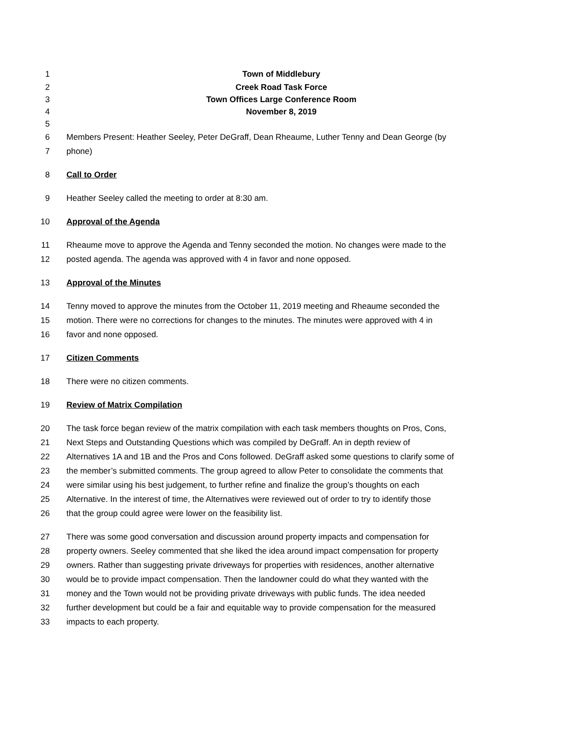1 Town of Middlebury
2 Creek Road Task Force
3 Town Offices Large Conference Room
4 November 8, 2019
5
6 Members Present: Heather Seeley, Peter DeGraff, Dean Rheaume, Luther Tenny and Dean George (by
7 phone)
8 Call to Order
9 Heather Seeley called the meeting to order at 8:30 am.
10 Approval of the Agenda
11 Rheaume move to approve the Agenda and Tenny seconded the motion. No changes were made to the
12 posted agenda. The agenda was approved with 4 in favor and none opposed.
13 Approval of the Minutes
14 Tenny moved to approve the minutes from the October 11, 2019 meeting and Rheaume seconded the
15 motion. There were no corrections for changes to the minutes. The minutes were approved with 4 in
16 favor and none opposed.
17 Citizen Comments
18 There were no citizen comments.
19 Review of Matrix Compilation
20 The task force began review of the matrix compilation with each task members thoughts on Pros, Cons,
21 Next Steps and Outstanding Questions which was compiled by DeGraff. An in depth review of
22 Alternatives 1A and 1B and the Pros and Cons followed. DeGraff asked some questions to clarify some of
23 the member’s submitted comments. The group agreed to allow Peter to consolidate the comments that
24 were similar using his best judgement, to further refine and finalize the group’s thoughts on each
25 Alternative. In the interest of time, the Alternatives were reviewed out of order to try to identify those
26 that the group could agree were lower on the feasibility list.
27 There was some good conversation and discussion around property impacts and compensation for
28 property owners. Seeley commented that she liked the idea around impact compensation for property
29 owners. Rather than suggesting private driveways for properties with residences, another alternative
30 would be to provide impact compensation. Then the landowner could do what they wanted with the
31 money and the Town would not be providing private driveways with public funds. The idea needed
32 further development but could be a fair and equitable way to provide compensation for the measured
33 impacts to each property.